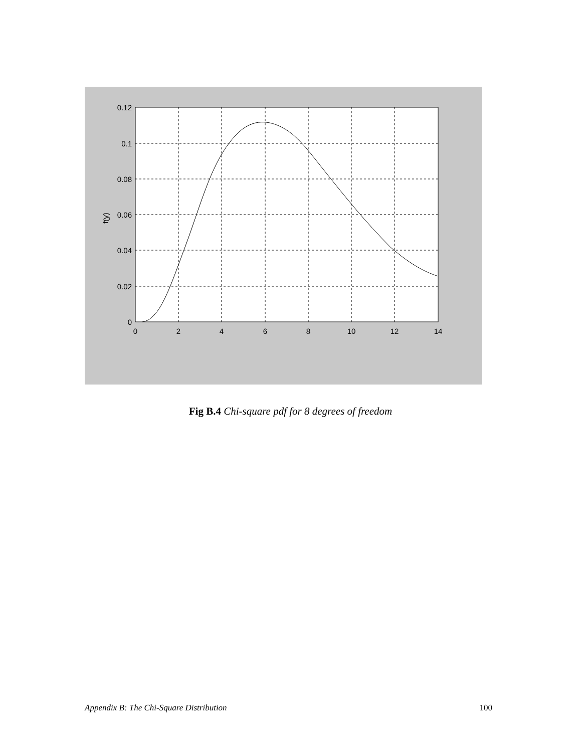0.12
0.1
0.08
0.06
0.04
0.02
0
0
2
4
6
8
10
12
14
f(y)
Fig B.4 Chi-square pdf for 8 degrees of freedom
Appendix B: The Chi-Square Distribution 100